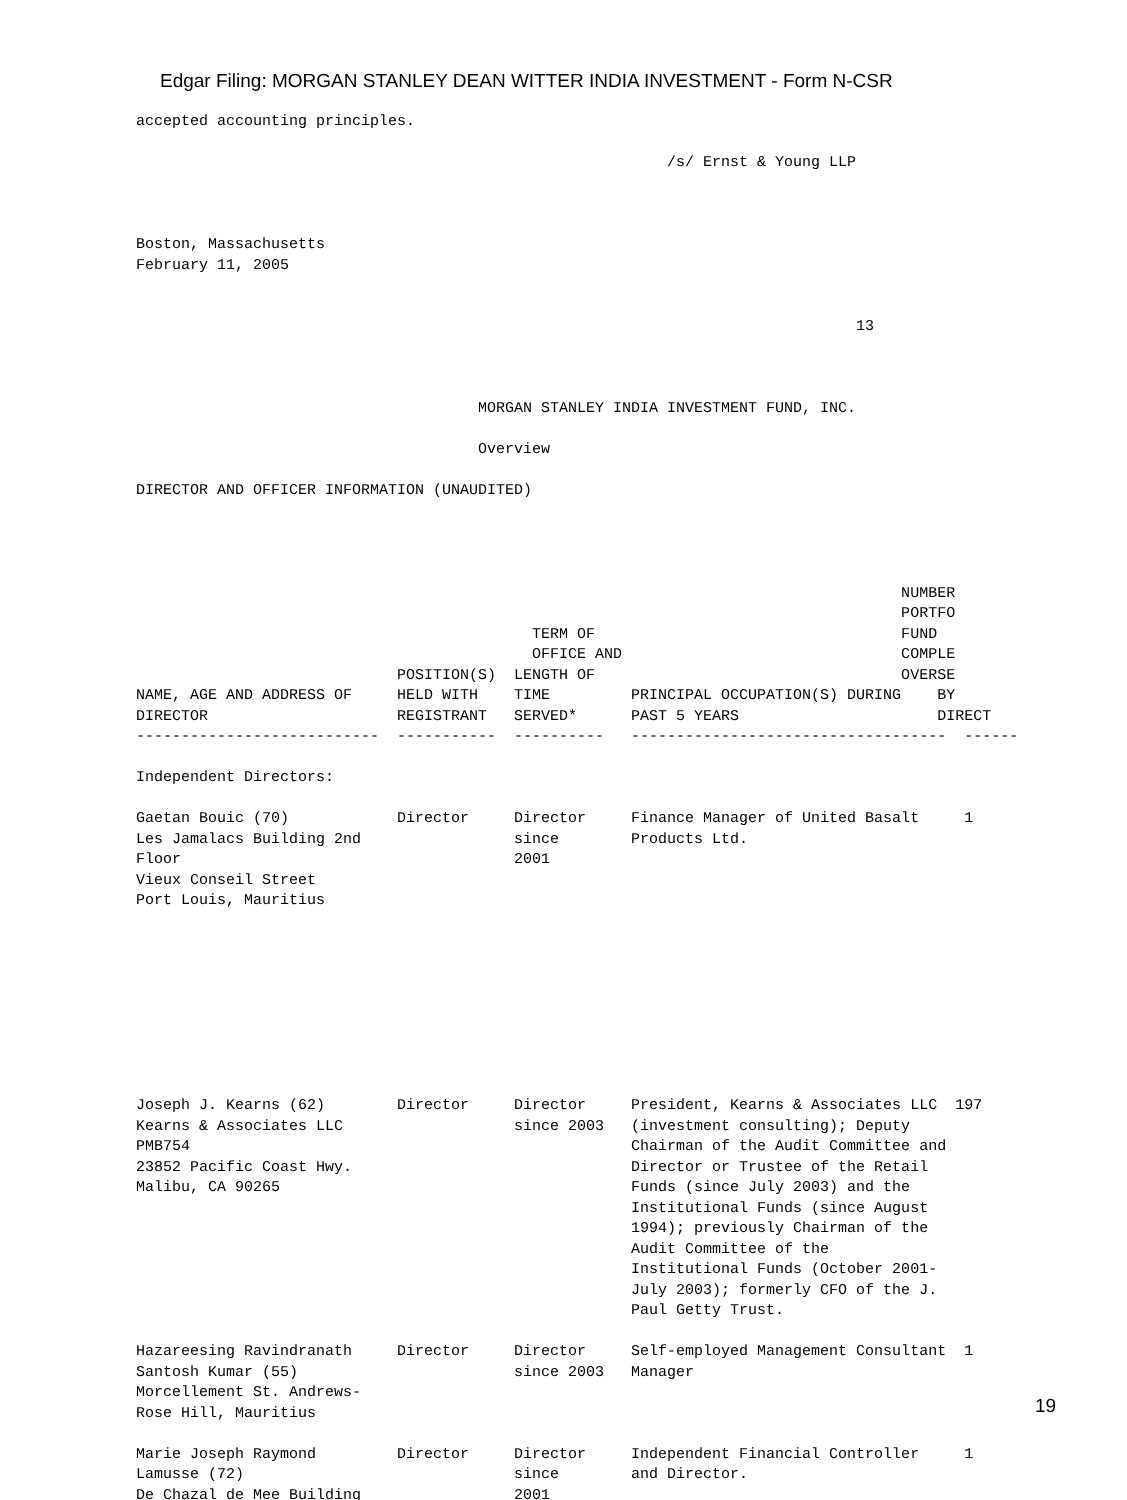Edgar Filing: MORGAN STANLEY DEAN WITTER INDIA INVESTMENT - Form N-CSR
accepted accounting principles.

                                                           /s/ Ernst & Young LLP



Boston, Massachusetts
February 11, 2005


                                                                                13



                                      MORGAN STANLEY INDIA INVESTMENT FUND, INC.

                                      Overview

DIRECTOR AND OFFICER INFORMATION (UNAUDITED)




                                                                                     NUMBER
                                                                                     PORTFO
                                            TERM OF                                  FUND
                                            OFFICE AND                               COMPLE
                             POSITION(S)  LENGTH OF                                  OVERSE
NAME, AGE AND ADDRESS OF     HELD WITH    TIME         PRINCIPAL OCCUPATION(S) DURING    BY
DIRECTOR                     REGISTRANT   SERVED*      PAST 5 YEARS                      DIRECT
---------------------------  -----------  ----------   -----------------------------------  ------

Independent Directors:

Gaetan Bouic (70)            Director     Director     Finance Manager of United Basalt     1
Les Jamalacs Building 2nd                 since        Products Ltd.
Floor                                     2001
Vieux Conseil Street
Port Louis, Mauritius









Joseph J. Kearns (62)        Director     Director     President, Kearns & Associates LLC  197
Kearns & Associates LLC                   since 2003   (investment consulting); Deputy
PMB754                                                 Chairman of the Audit Committee and
23852 Pacific Coast Hwy.                               Director or Trustee of the Retail
Malibu, CA 90265                                       Funds (since July 2003) and the
                                                       Institutional Funds (since August
                                                       1994); previously Chairman of the
                                                       Audit Committee of the
                                                       Institutional Funds (October 2001-
                                                       July 2003); formerly CFO of the J.
                                                       Paul Getty Trust.

Hazareesing Ravindranath     Director     Director     Self-employed Management Consultant  1
Santosh Kumar (55)                        since 2003   Manager
Morcellement St. Andrews-
Rose Hill, Mauritius

Marie Joseph Raymond         Director     Director     Independent Financial Controller     1
Lamusse (72)                              since        and Director.
De Chazal de Mee Building                 2001
19